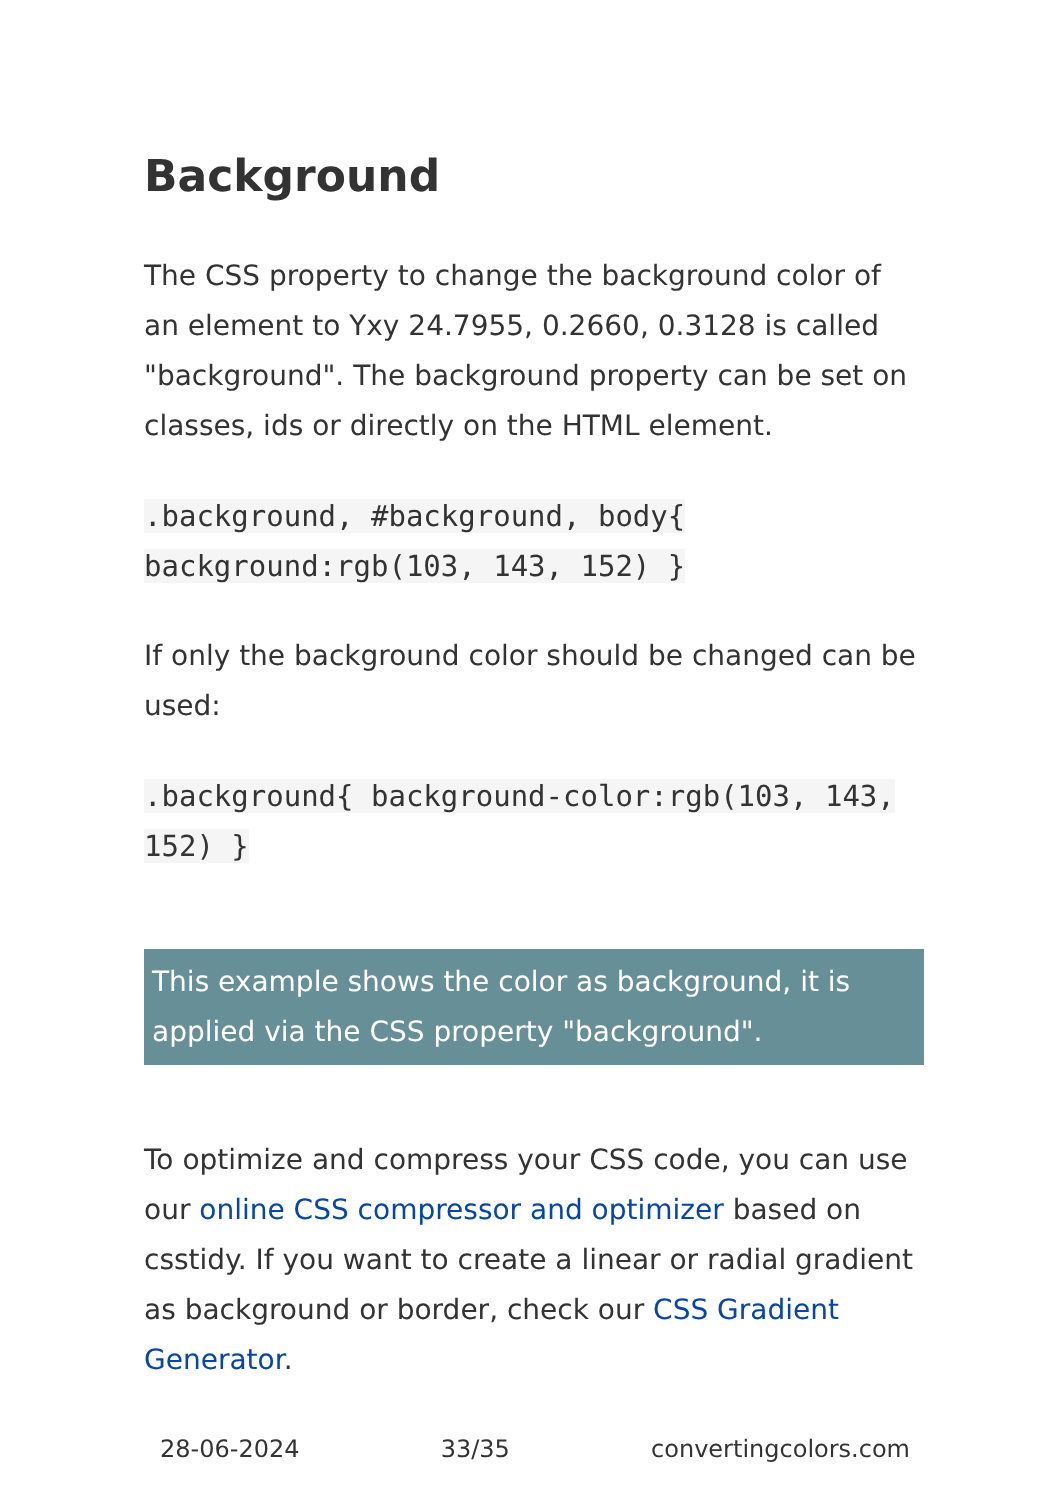Background
The CSS property to change the background color of an element to Yxy 24.7955, 0.2660, 0.3128 is called "background". The background property can be set on classes, ids or directly on the HTML element.
.background, #background, body{ background:rgb(103, 143, 152) }
If only the background color should be changed can be used:
.background{ background-color:rgb(103, 143, 152) }
This example shows the color as background, it is applied via the CSS property "background".
To optimize and compress your CSS code, you can use our online CSS compressor and optimizer based on csstidy. If you want to create a linear or radial gradient as background or border, check our CSS Gradient Generator.
28-06-2024 33/35 convertingcolors.com